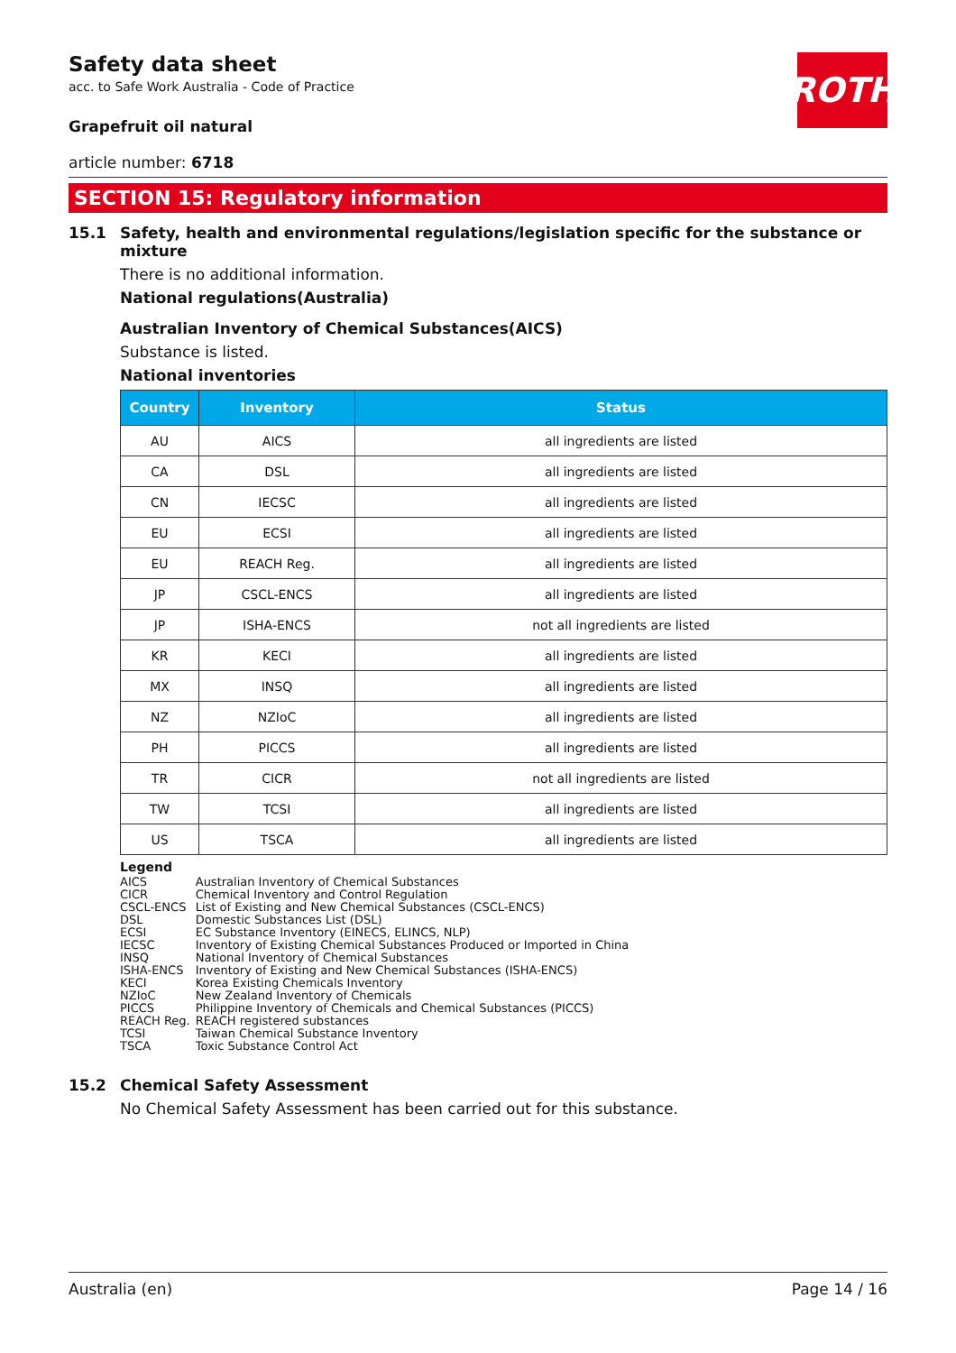ROTH
Safety data sheet
acc. to Safe Work Australia - Code of Practice
Grapefruit oil natural
article number: 6718
SECTION 15: Regulatory information
15.1 Safety, health and environmental regulations/legislation specific for the substance or mixture
There is no additional information.
National regulations(Australia)
Australian Inventory of Chemical Substances(AICS)
Substance is listed.
National inventories
| Country | Inventory | Status |
| --- | --- | --- |
| AU | AICS | all ingredients are listed |
| CA | DSL | all ingredients are listed |
| CN | IECSC | all ingredients are listed |
| EU | ECSI | all ingredients are listed |
| EU | REACH Reg. | all ingredients are listed |
| JP | CSCL-ENCS | all ingredients are listed |
| JP | ISHA-ENCS | not all ingredients are listed |
| KR | KECI | all ingredients are listed |
| MX | INSQ | all ingredients are listed |
| NZ | NZIoC | all ingredients are listed |
| PH | PICCS | all ingredients are listed |
| TR | CICR | not all ingredients are listed |
| TW | TCSI | all ingredients are listed |
| US | TSCA | all ingredients are listed |
Legend
| AICS | Australian Inventory of Chemical Substances |
| CICR | Chemical Inventory and Control Regulation |
| CSCL-ENCS | List of Existing and New Chemical Substances (CSCL-ENCS) |
| DSL | Domestic Substances List (DSL) |
| ECSI | EC Substance Inventory (EINECS, ELINCS, NLP) |
| IECSC | Inventory of Existing Chemical Substances Produced or Imported in China |
| INSQ | National Inventory of Chemical Substances |
| ISHA-ENCS | Inventory of Existing and New Chemical Substances (ISHA-ENCS) |
| KECI | Korea Existing Chemicals Inventory |
| NZIoC | New Zealand Inventory of Chemicals |
| PICCS | Philippine Inventory of Chemicals and Chemical Substances (PICCS) |
| REACH Reg. | REACH registered substances |
| TCSI | Taiwan Chemical Substance Inventory |
| TSCA | Toxic Substance Control Act |
15.2 Chemical Safety Assessment
No Chemical Safety Assessment has been carried out for this substance.
Australia (en) Page 14 / 16